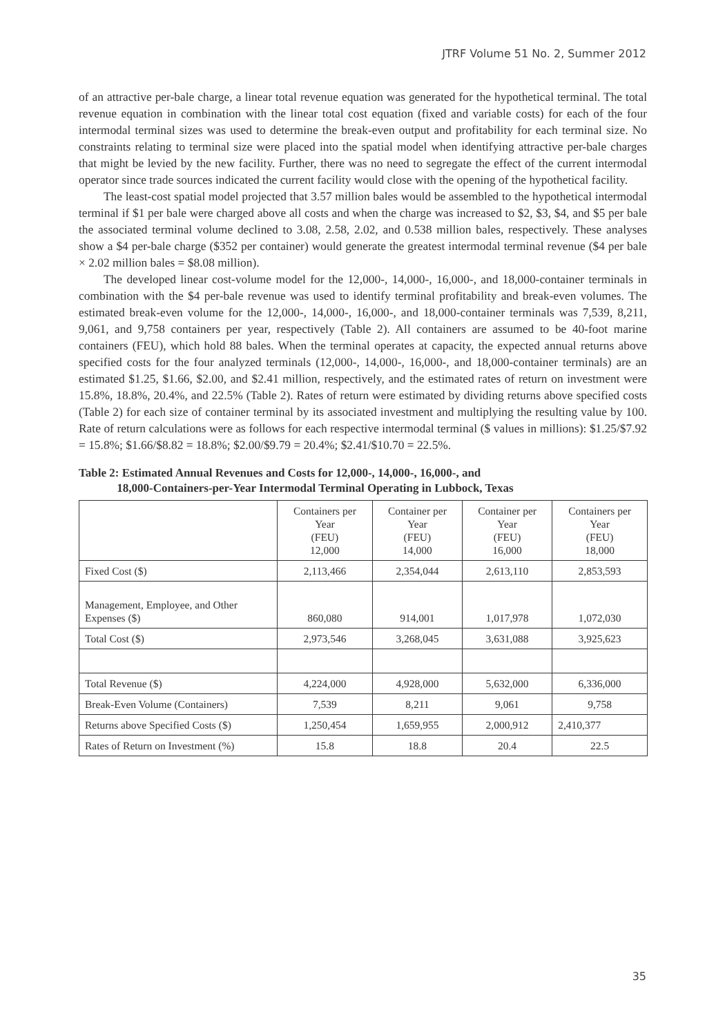JTRF Volume 51 No. 2, Summer 2012
of an attractive per-bale charge, a linear total revenue equation was generated for the hypothetical terminal. The total revenue equation in combination with the linear total cost equation (fixed and variable costs) for each of the four intermodal terminal sizes was used to determine the break-even output and profitability for each terminal size. No constraints relating to terminal size were placed into the spatial model when identifying attractive per-bale charges that might be levied by the new facility. Further, there was no need to segregate the effect of the current intermodal operator since trade sources indicated the current facility would close with the opening of the hypothetical facility.
The least-cost spatial model projected that 3.57 million bales would be assembled to the hypothetical intermodal terminal if $1 per bale were charged above all costs and when the charge was increased to $2, $3, $4, and $5 per bale the associated terminal volume declined to 3.08, 2.58, 2.02, and 0.538 million bales, respectively. These analyses show a $4 per-bale charge ($352 per container) would generate the greatest intermodal terminal revenue ($4 per bale × 2.02 million bales = $8.08 million).
The developed linear cost-volume model for the 12,000-, 14,000-, 16,000-, and 18,000-container terminals in combination with the $4 per-bale revenue was used to identify terminal profitability and break-even volumes. The estimated break-even volume for the 12,000-, 14,000-, 16,000-, and 18,000-container terminals was 7,539, 8,211, 9,061, and 9,758 containers per year, respectively (Table 2). All containers are assumed to be 40-foot marine containers (FEU), which hold 88 bales. When the terminal operates at capacity, the expected annual returns above specified costs for the four analyzed terminals (12,000-, 14,000-, 16,000-, and 18,000-container terminals) are an estimated $1.25, $1.66, $2.00, and $2.41 million, respectively, and the estimated rates of return on investment were 15.8%, 18.8%, 20.4%, and 22.5% (Table 2). Rates of return were estimated by dividing returns above specified costs (Table 2) for each size of container terminal by its associated investment and multiplying the resulting value by 100. Rate of return calculations were as follows for each respective intermodal terminal ($ values in millions): $1.25/$7.92 = 15.8%; $1.66/$8.82 = 18.8%; $2.00/$9.79 = 20.4%; $2.41/$10.70 = 22.5%.
Table 2: Estimated Annual Revenues and Costs for 12,000-, 14,000-, 16,000-, and
18,000-Containers-per-Year Intermodal Terminal Operating in Lubbock, Texas
| | Containers per Year (FEU) 12,000 | Container per Year (FEU) 14,000 | Container per Year (FEU) 16,000 | Containers per Year (FEU) 18,000 |
| Fixed Cost ($) | 2,113,466 | 2,354,044 | 2,613,110 | 2,853,593 |
| Management, Employee, and Other Expenses ($) | 860,080 | 914,001 | 1,017,978 | 1,072,030 |
| Total Cost ($) | 2,973,546 | 3,268,045 | 3,631,088 | 3,925,623 |
| Total Revenue ($) | 4,224,000 | 4,928,000 | 5,632,000 | 6,336,000 |
| Break-Even Volume (Containers) | 7,539 | 8,211 | 9,061 | 9,758 |
| Returns above Specified Costs ($) | 1,250,454 | 1,659,955 | 2,000,912 | 2,410,377 |
| Rates of Return on Investment (%) | 15.8 | 18.8 | 20.4 | 22.5 |
35